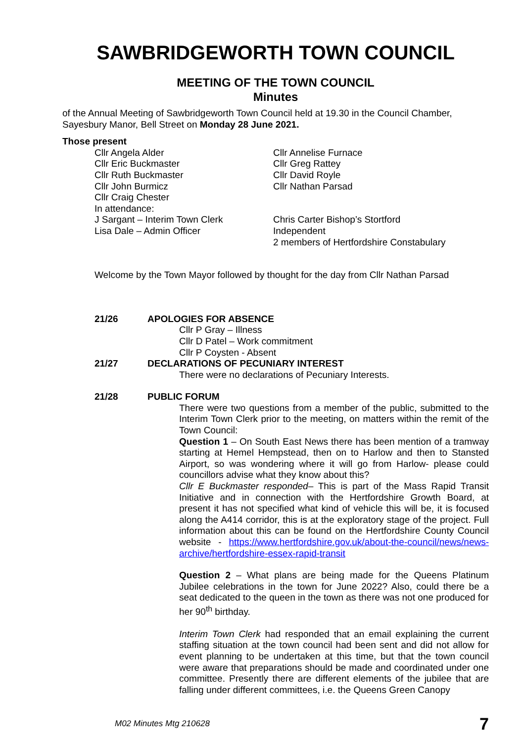SAWBRIDGEWORTH TOWN COUNCIL
MEETING OF THE TOWN COUNCIL
Minutes
of the Annual Meeting of Sawbridgeworth Town Council held at 19.30 in the Council Chamber, Sayesbury Manor, Bell Street on Monday 28 June 2021.
Those present
Cllr Angela Alder
Cllr Eric Buckmaster
Cllr Ruth Buckmaster
Cllr John Burmicz
Cllr Craig Chester
In attendance:
J Sargant – Interim Town Clerk
Lisa Dale – Admin Officer
Cllr Annelise Furnace
Cllr Greg Rattey
Cllr David Royle
Cllr Nathan Parsad
Chris Carter Bishop’s Stortford Independent
2 members of Hertfordshire Constabulary
Welcome by the Town Mayor followed by thought for the day from Cllr Nathan Parsad
21/26 APOLOGIES FOR ABSENCE
Cllr P Gray – Illness
Cllr D Patel – Work commitment
Cllr P Coysten - Absent
21/27 DECLARATIONS OF PECUNIARY INTEREST
There were no declarations of Pecuniary Interests.
21/28 PUBLIC FORUM
There were two questions from a member of the public, submitted to the Interim Town Clerk prior to the meeting, on matters within the remit of the Town Council:
Question 1 – On South East News there has been mention of a tramway starting at Hemel Hempstead, then on to Harlow and then to Stansted Airport, so was wondering where it will go from Harlow- please could councillors advise what they know about this?
Cllr E Buckmaster responded– This is part of the Mass Rapid Transit Initiative and in connection with the Hertfordshire Growth Board, at present it has not specified what kind of vehicle this will be, it is focused along the A414 corridor, this is at the exploratory stage of the project. Full information about this can be found on the Hertfordshire County Council website - https://www.hertfordshire.gov.uk/about-the-council/news/news-archive/hertfordshire-essex-rapid-transit
Question 2 – What plans are being made for the Queens Platinum Jubilee celebrations in the town for June 2022? Also, could there be a seat dedicated to the queen in the town as there was not one produced for her 90<sup>th</sup> birthday.
Interim Town Clerk had responded that an email explaining the current staffing situation at the town council had been sent and did not allow for event planning to be undertaken at this time, but that the town council were aware that preparations should be made and coordinated under one committee. Presently there are different elements of the jubilee that are falling under different committees, i.e. the Queens Green Canopy
M02 Minutes Mtg 210628 7